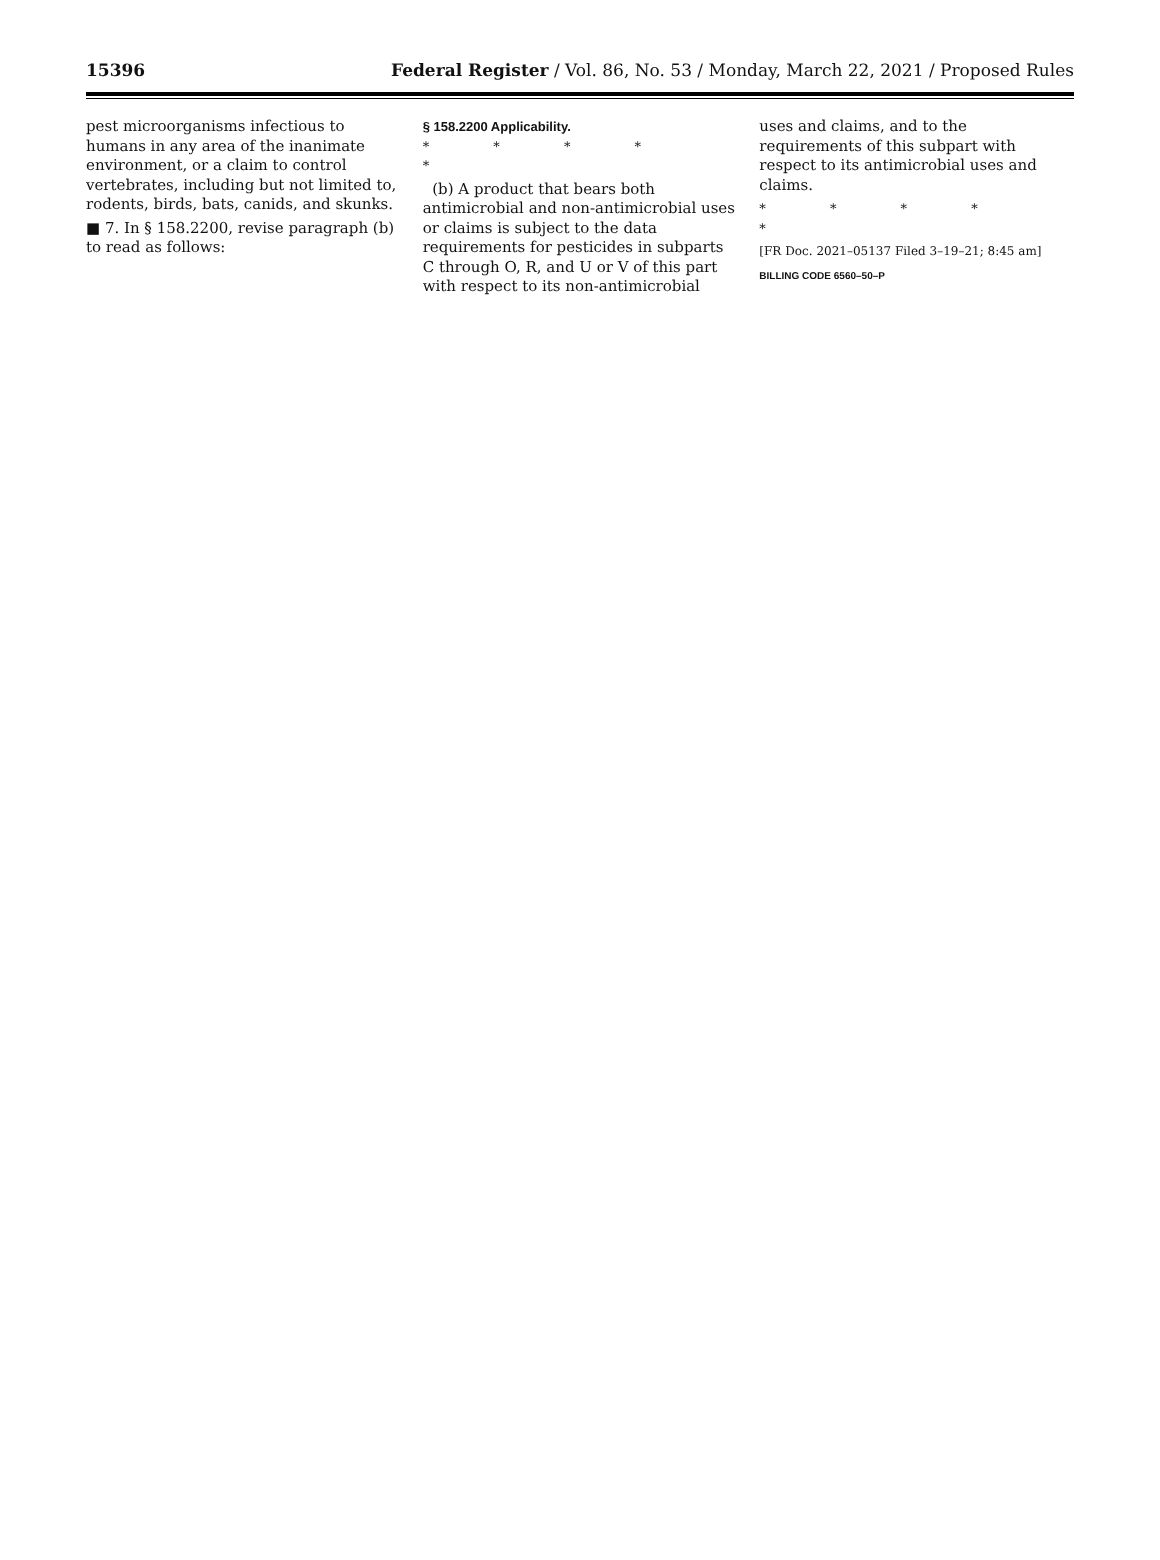15396 Federal Register / Vol. 86, No. 53 / Monday, March 22, 2021 / Proposed Rules
pest microorganisms infectious to humans in any area of the inanimate environment, or a claim to control vertebrates, including but not limited to, rodents, birds, bats, canids, and skunks.
■ 7. In § 158.2200, revise paragraph (b) to read as follows:
§ 158.2200 Applicability.
* * * * *
(b) A product that bears both antimicrobial and non-antimicrobial uses or claims is subject to the data requirements for pesticides in subparts C through O, R, and U or V of this part with respect to its non-antimicrobial
uses and claims, and to the requirements of this subpart with respect to its antimicrobial uses and claims.
* * * * *
[FR Doc. 2021–05137 Filed 3–19–21; 8:45 am]
BILLING CODE 6560–50–P